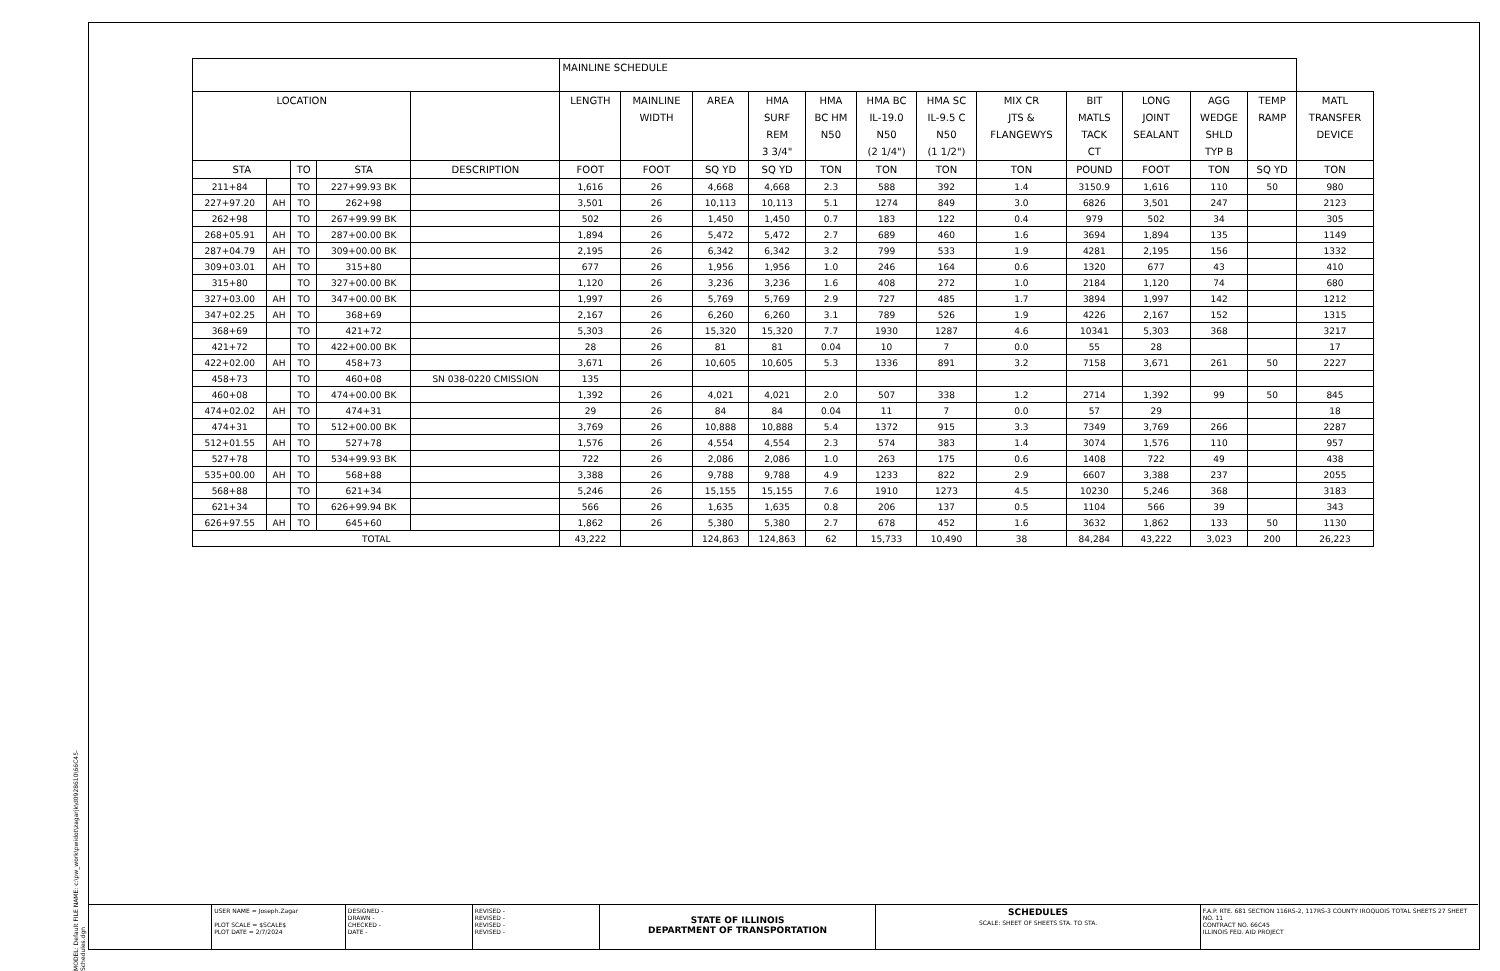MODEL: Default FILE NAME: c:\pw_work\pwidot\zagarjk\d0928610\66C45-Schedules.dgn
| | | | | | MAINLINE SCHEDULE | | | | | | | | | | | | |
| --- | --- | --- | --- | --- | --- | --- | --- | --- | --- | --- | --- | --- | --- | --- | --- | --- | --- |
| LOCATION | | | | | LENGTH | MAINLINE WIDTH | AREA | HMA SURF REM 3 3/4" | HMA BC HM N50 | HMA BC IL-19.0 N50 (2 1/4") | HMA SC IL-9.5 C N50 (1 1/2") | MIX CR JTS & FLANGEWYS | BIT MATLS TACK CT | LONG JOINT SEALANT | AGG WEDGE SHLD TYP B | TEMP RAMP | MATL TRANSFER DEVICE |
| STA | | TO | STA | DESCRIPTION | FOOT | FOOT | SQ YD | SQ YD | TON | TON | TON | TON | POUND | FOOT | TON | SQ YD | TON |
| 211+84 | | TO | 227+99.93 BK | | 1,616 | 26 | 4,668 | 4,668 | 2.3 | 588 | 392 | 1.4 | 3150.9 | 1,616 | 110 | 50 | 980 |
| 227+97.20 | AH | TO | 262+98 | | 3,501 | 26 | 10,113 | 10,113 | 5.1 | 1274 | 849 | 3.0 | 6826 | 3,501 | 247 | | 2123 |
| 262+98 | | TO | 267+99.99 BK | | 502 | 26 | 1,450 | 1,450 | 0.7 | 183 | 122 | 0.4 | 979 | 502 | 34 | | 305 |
| 268+05.91 | AH | TO | 287+00.00 BK | | 1,894 | 26 | 5,472 | 5,472 | 2.7 | 689 | 460 | 1.6 | 3694 | 1,894 | 135 | | 1149 |
| 287+04.79 | AH | TO | 309+00.00 BK | | 2,195 | 26 | 6,342 | 6,342 | 3.2 | 799 | 533 | 1.9 | 4281 | 2,195 | 156 | | 1332 |
| 309+03.01 | AH | TO | 315+80 | | 677 | 26 | 1,956 | 1,956 | 1.0 | 246 | 164 | 0.6 | 1320 | 677 | 43 | | 410 |
| 315+80 | | TO | 327+00.00 BK | | 1,120 | 26 | 3,236 | 3,236 | 1.6 | 408 | 272 | 1.0 | 2184 | 1,120 | 74 | | 680 |
| 327+03.00 | AH | TO | 347+00.00 BK | | 1,997 | 26 | 5,769 | 5,769 | 2.9 | 727 | 485 | 1.7 | 3894 | 1,997 | 142 | | 1212 |
| 347+02.25 | AH | TO | 368+69 | | 2,167 | 26 | 6,260 | 6,260 | 3.1 | 789 | 526 | 1.9 | 4226 | 2,167 | 152 | | 1315 |
| 368+69 | | TO | 421+72 | | 5,303 | 26 | 15,320 | 15,320 | 7.7 | 1930 | 1287 | 4.6 | 10341 | 5,303 | 368 | | 3217 |
| 421+72 | | TO | 422+00.00 BK | | 28 | 26 | 81 | 81 | 0.04 | 10 | 7 | 0.0 | 55 | 28 | | | 17 |
| 422+02.00 | AH | TO | 458+73 | | 3,671 | 26 | 10,605 | 10,605 | 5.3 | 1336 | 891 | 3.2 | 7158 | 3,671 | 261 | 50 | 2227 |
| 458+73 | | TO | 460+08 | SN 038-0220 CMISSION | 135 | | | | | | | | | | | | |
| 460+08 | | TO | 474+00.00 BK | | 1,392 | 26 | 4,021 | 4,021 | 2.0 | 507 | 338 | 1.2 | 2714 | 1,392 | 99 | 50 | 845 |
| 474+02.02 | AH | TO | 474+31 | | 29 | 26 | 84 | 84 | 0.04 | 11 | 7 | 0.0 | 57 | 29 | | | 18 |
| 474+31 | | TO | 512+00.00 BK | | 3,769 | 26 | 10,888 | 10,888 | 5.4 | 1372 | 915 | 3.3 | 7349 | 3,769 | 266 | | 2287 |
| 512+01.55 | AH | TO | 527+78 | | 1,576 | 26 | 4,554 | 4,554 | 2.3 | 574 | 383 | 1.4 | 3074 | 1,576 | 110 | | 957 |
| 527+78 | | TO | 534+99.93 BK | | 722 | 26 | 2,086 | 2,086 | 1.0 | 263 | 175 | 0.6 | 1408 | 722 | 49 | | 438 |
| 535+00.00 | AH | TO | 568+88 | | 3,388 | 26 | 9,788 | 9,788 | 4.9 | 1233 | 822 | 2.9 | 6607 | 3,388 | 237 | | 2055 |
| 568+88 | | TO | 621+34 | | 5,246 | 26 | 15,155 | 15,155 | 7.6 | 1910 | 1273 | 4.5 | 10230 | 5,246 | 368 | | 3183 |
| 621+34 | | TO | 626+99.94 BK | | 566 | 26 | 1,635 | 1,635 | 0.8 | 206 | 137 | 0.5 | 1104 | 566 | 39 | | 343 |
| 626+97.55 | AH | TO | 645+60 | | 1,862 | 26 | 5,380 | 5,380 | 2.7 | 678 | 452 | 1.6 | 3632 | 1,862 | 133 | 50 | 1130 |
| TOTAL | | | | | 43,222 | | 124,863 | 124,863 | 62 | 15,733 | 10,490 | 38 | 84,284 | 43,222 | 3,023 | 200 | 26,223 |
USER NAME = Joseph.Zagar
PLOT SCALE = $SCALE$
PLOT DATE = 2/7/2024
DESIGNED -
DRAWN -
CHECKED -
DATE -
REVISED -
REVISED -
REVISED -
REVISED -
STATE OF ILLINOIS
DEPARTMENT OF TRANSPORTATION
SCHEDULES
SCALE: SHEET OF SHEETS STA. TO STA.
F.A.P. RTE. 681 SECTION 116RS-2, 117RS-3 COUNTY IROQUOIS TOTAL SHEETS 27 SHEET NO. 11
CONTRACT NO. 66C45
ILLINOIS FED. AID PROJECT